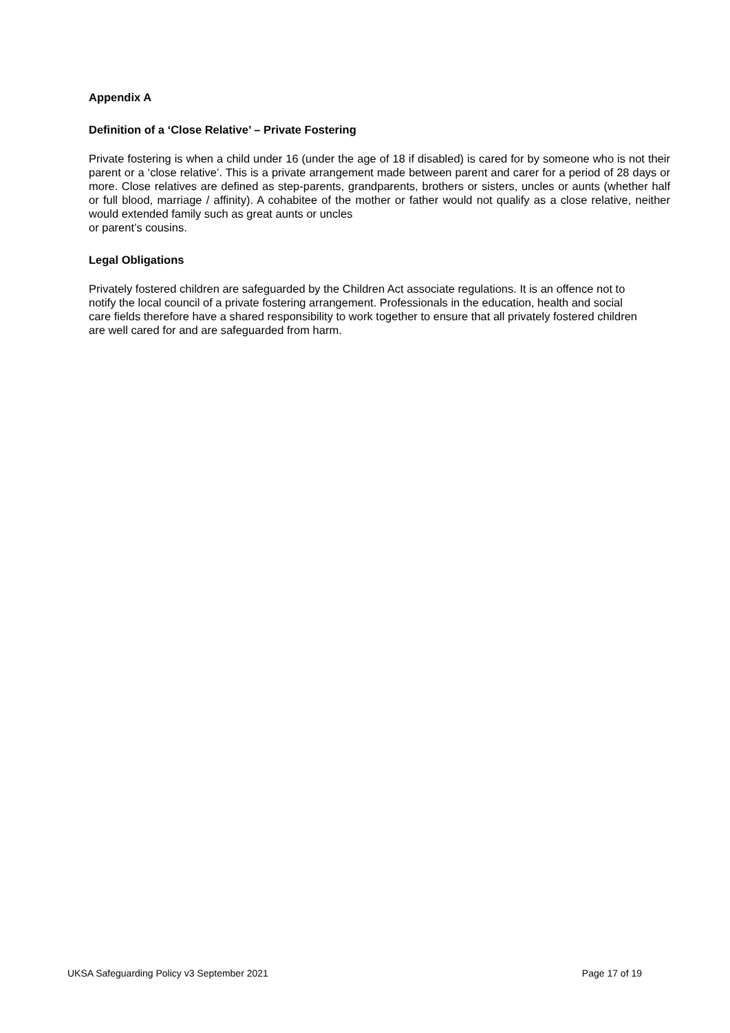Appendix A
Definition of a ‘Close Relative’ – Private Fostering
Private fostering is when a child under 16 (under the age of 18 if disabled) is cared for by someone who is not their parent or a ‘close relative’. This is a private arrangement made between parent and carer for a period of 28 days or more. Close relatives are defined as step-parents, grandparents, brothers or sisters, uncles or aunts (whether half or full blood, marriage / affinity). A cohabitee of the mother or father would not qualify as a close relative, neither would extended family such as great aunts or uncles
or parent’s cousins.
Legal Obligations
Privately fostered children are safeguarded by the Children Act associate regulations. It is an offence not to notify the local council of a private fostering arrangement. Professionals in the education, health and social care fields therefore have a shared responsibility to work together to ensure that all privately fostered children are well cared for and are safeguarded from harm.
UKSA Safeguarding Policy v3 September 2021 Page 17 of 19